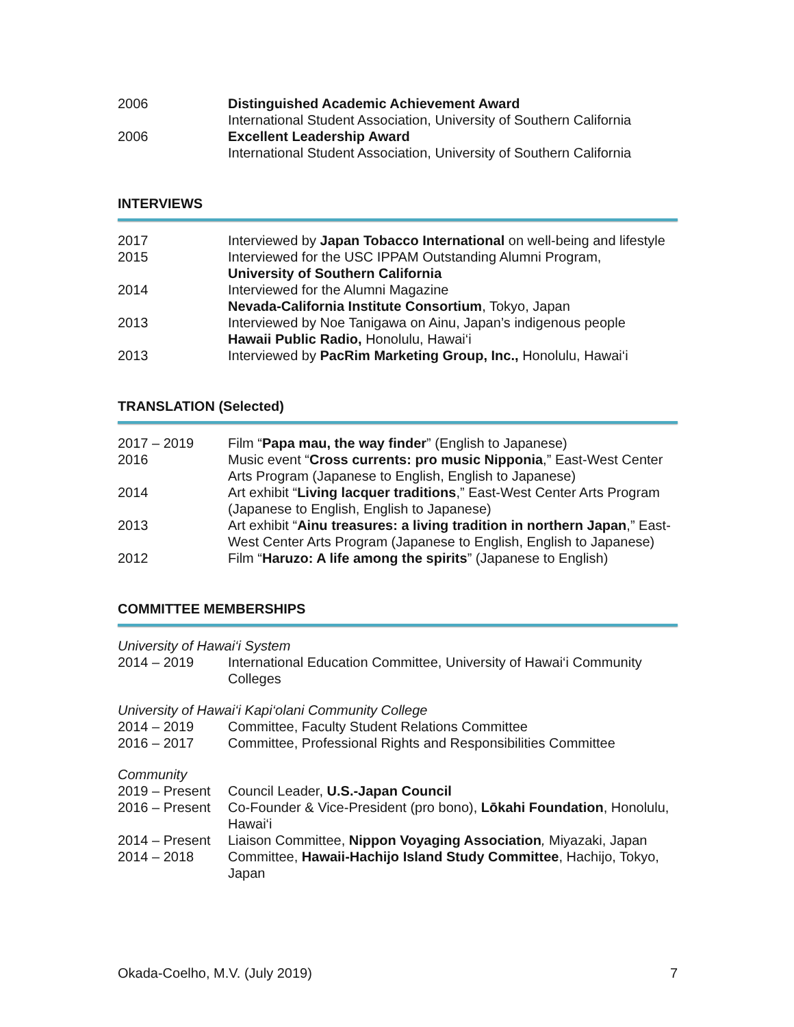2006 Distinguished Academic Achievement Award
International Student Association, University of Southern California
2006 Excellent Leadership Award
International Student Association, University of Southern California
INTERVIEWS
2017 Interviewed by Japan Tobacco International on well-being and lifestyle
2015 Interviewed for the USC IPPAM Outstanding Alumni Program,
University of Southern California
2014 Interviewed for the Alumni Magazine
Nevada-California Institute Consortium, Tokyo, Japan
2013 Interviewed by Noe Tanigawa on Ainu, Japan’s indigenous people
Hawaii Public Radio, Honolulu, Hawai‘i
2013 Interviewed by PacRim Marketing Group, Inc., Honolulu, Hawai‘i
TRANSLATION (Selected)
2017 – 2019 Film “Papa mau, the way finder” (English to Japanese)
2016 Music event “Cross currents: pro music Nipponia,” East-West Center Arts Program (Japanese to English, English to Japanese)
2014 Art exhibit “Living lacquer traditions,” East-West Center Arts Program (Japanese to English, English to Japanese)
2013 Art exhibit “Ainu treasures: a living tradition in northern Japan,” East-West Center Arts Program (Japanese to English, English to Japanese)
2012 Film “Haruzo: A life among the spirits” (Japanese to English)
COMMITTEE MEMBERSHIPS
University of Hawai‘i System
2014 – 2019 International Education Committee, University of Hawai‘i Community Colleges
University of Hawai‘i Kapi‘olani Community College
2014 – 2019 Committee, Faculty Student Relations Committee
2016 – 2017 Committee, Professional Rights and Responsibilities Committee
Community
2019 – Present
Council Leader, U.S.-Japan Council
2016 – Present
Co-Founder & Vice-President (pro bono), Lōkahi Foundation, Honolulu, Hawai‘i
2014 – Present
Liaison Committee, Nippon Voyaging Association, Miyazaki, Japan
2014 – 2018 Committee, Hawaii-Hachijo Island Study Committee, Hachijo, Tokyo, Japan
Okada-Coelho, M.V. (July 2019) 7